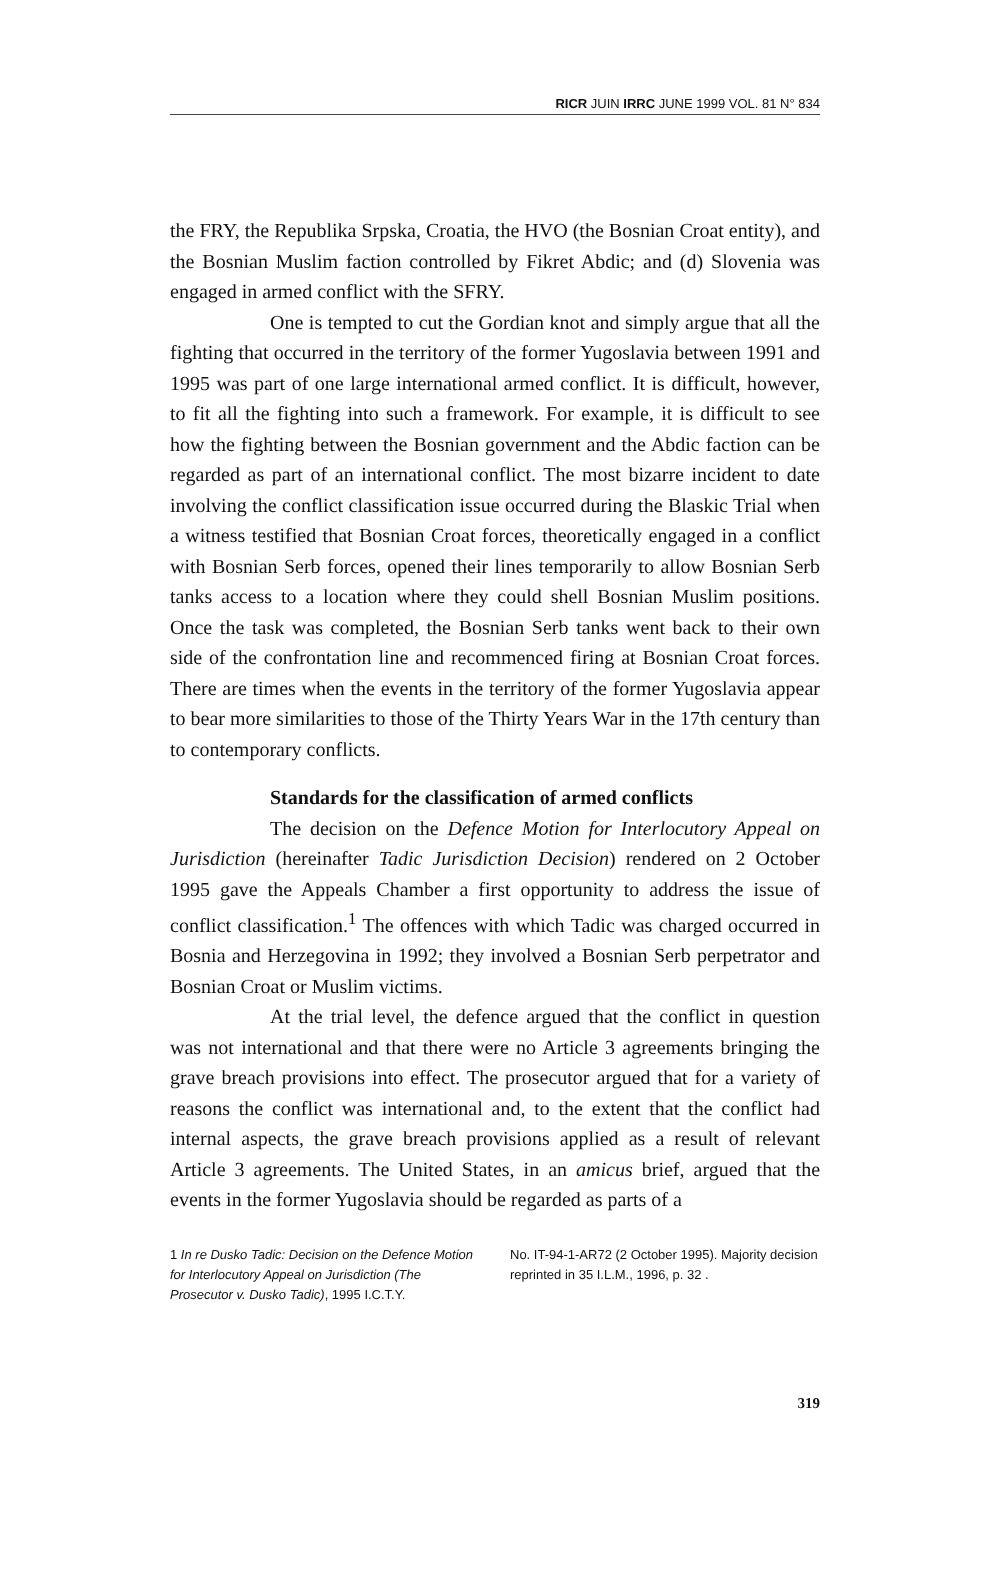RICR JUIN IRRC JUNE 1999 VOL. 81 N° 834
the FRY, the Republika Srpska, Croatia, the HVO (the Bosnian Croat entity), and the Bosnian Muslim faction controlled by Fikret Abdic; and (d) Slovenia was engaged in armed conflict with the SFRY.
One is tempted to cut the Gordian knot and simply argue that all the fighting that occurred in the territory of the former Yugoslavia between 1991 and 1995 was part of one large international armed conflict. It is difficult, however, to fit all the fighting into such a framework. For example, it is difficult to see how the fighting between the Bosnian government and the Abdic faction can be regarded as part of an international conflict. The most bizarre incident to date involving the conflict classification issue occurred during the Blaskic Trial when a witness testified that Bosnian Croat forces, theoretically engaged in a conflict with Bosnian Serb forces, opened their lines temporarily to allow Bosnian Serb tanks access to a location where they could shell Bosnian Muslim positions. Once the task was completed, the Bosnian Serb tanks went back to their own side of the confrontation line and recommenced firing at Bosnian Croat forces. There are times when the events in the territory of the former Yugoslavia appear to bear more similarities to those of the Thirty Years War in the 17th century than to contemporary conflicts.
Standards for the classification of armed conflicts
The decision on the Defence Motion for Interlocutory Appeal on Jurisdiction (hereinafter Tadic Jurisdiction Decision) rendered on 2 October 1995 gave the Appeals Chamber a first opportunity to address the issue of conflict classification.<sup>1</sup> The offences with which Tadic was charged occurred in Bosnia and Herzegovina in 1992; they involved a Bosnian Serb perpetrator and Bosnian Croat or Muslim victims.
At the trial level, the defence argued that the conflict in question was not international and that there were no Article 3 agreements bringing the grave breach provisions into effect. The prosecutor argued that for a variety of reasons the conflict was international and, to the extent that the conflict had internal aspects, the grave breach provisions applied as a result of relevant Article 3 agreements. The United States, in an amicus brief, argued that the events in the former Yugoslavia should be regarded as parts of a
1 In re Dusko Tadic: Decision on the Defence Motion for Interlocutory Appeal on Jurisdiction (The Prosecutor v. Dusko Tadic), 1995 I.C.T.Y.
No. IT-94-1-AR72 (2 October 1995). Majority decision reprinted in 35 I.L.M., 1996, p. 32 .
319